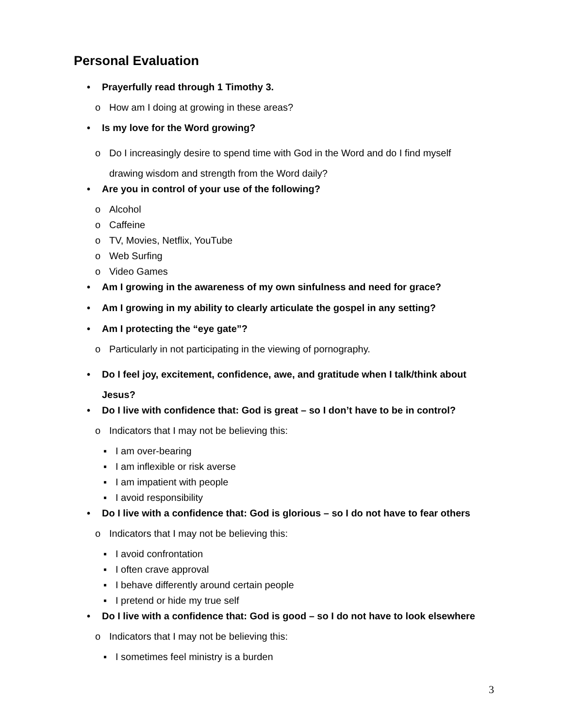Personal Evaluation
• Prayerfully read through 1 Timothy 3.
o How am I doing at growing in these areas?
• Is my love for the Word growing?
o Do I increasingly desire to spend time with God in the Word and do I find myself drawing wisdom and strength from the Word daily?
• Are you in control of your use of the following?
o Alcohol
o Caffeine
o TV, Movies, Netflix, YouTube
o Web Surfing
o Video Games
• Am I growing in the awareness of my own sinfulness and need for grace?
• Am I growing in my ability to clearly articulate the gospel in any setting?
• Am I protecting the “eye gate”?
o Particularly in not participating in the viewing of pornography.
• Do I feel joy, excitement, confidence, awe, and gratitude when I talk/think about Jesus?
• Do I live with confidence that: God is great – so I don’t have to be in control?
o Indicators that I may not be believing this:
▪ I am over-bearing
▪ I am inflexible or risk averse
▪ I am impatient with people
▪ I avoid responsibility
• Do I live with a confidence that: God is glorious – so I do not have to fear others
o Indicators that I may not be believing this:
▪ I avoid confrontation
▪ I often crave approval
▪ I behave differently around certain people
▪ I pretend or hide my true self
• Do I live with a confidence that: God is good – so I do not have to look elsewhere
o Indicators that I may not be believing this:
▪ I sometimes feel ministry is a burden
3